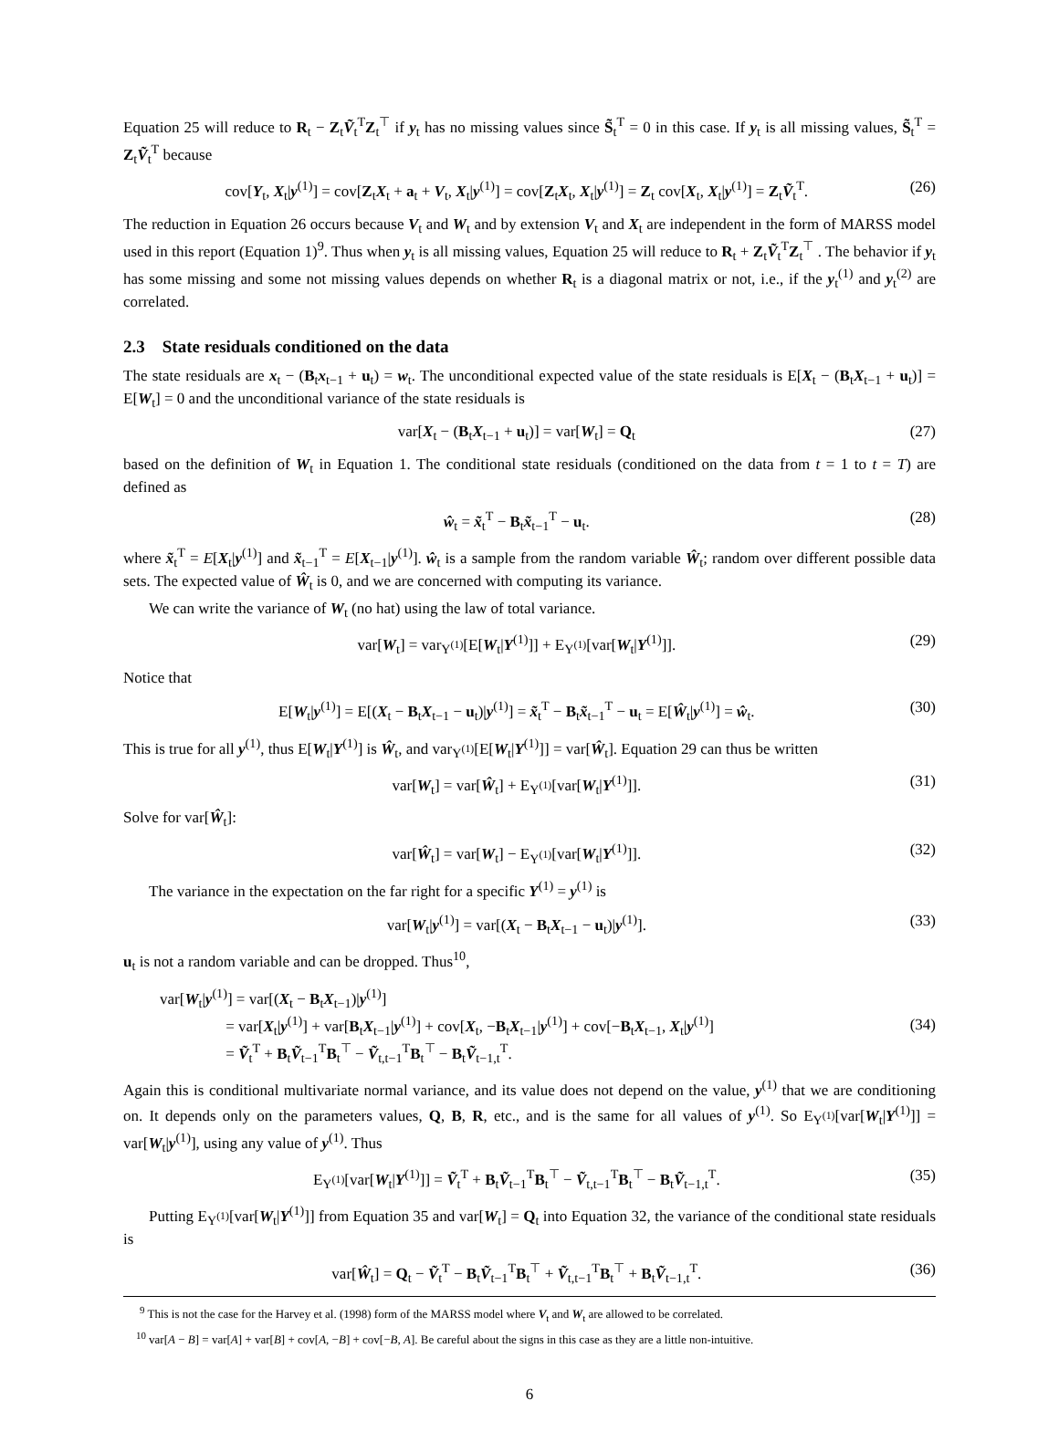Equation 25 will reduce to R<sub>t</sub> − Z<sub>t</sub>Ṽ<sub>t</sub><sup>T</sup>Z<sub>t</sub><sup>⊤</sup> if y<sub>t</sub> has no missing values since S̃<sub>t</sub><sup>T</sup> = 0 in this case. If y<sub>t</sub> is all missing values, S̃<sub>t</sub><sup>T</sup> = Z<sub>t</sub>Ṽ<sub>t</sub><sup>T</sup> because
cov[Y<sub>t</sub>, X<sub>t</sub>|y<sup>(1)</sup>] = cov[Z<sub>t</sub>X<sub>t</sub> + a<sub>t</sub> + V<sub>t</sub>, X<sub>t</sub>|y<sup>(1)</sup>] = cov[Z<sub>t</sub>X<sub>t</sub>, X<sub>t</sub>|y<sup>(1)</sup>] = Z<sub>t</sub> cov[X<sub>t</sub>, X<sub>t</sub>|y<sup>(1)</sup>] = Z<sub>t</sub>Ṽ<sub>t</sub><sup>T</sup>. (26)
The reduction in Equation 26 occurs because V<sub>t</sub> and W<sub>t</sub> and by extension V<sub>t</sub> and X<sub>t</sub> are independent in the form of MARSS model used in this report (Equation 1)<sup>9</sup>. Thus when y<sub>t</sub> is all missing values, Equation 25 will reduce to R<sub>t</sub> + Z<sub>t</sub>Ṽ<sub>t</sub><sup>T</sup>Z<sub>t</sub><sup>⊤</sup> . The behavior if y<sub>t</sub> has some missing and some not missing values depends on whether R<sub>t</sub> is a diagonal matrix or not, i.e., if the y<sub>t</sub><sup>(1)</sup> and y<sub>t</sub><sup>(2)</sup> are correlated.
2.3 State residuals conditioned on the data
The state residuals are x<sub>t</sub> − (B<sub>t</sub>x<sub>t−1</sub> + u<sub>t</sub>) = w<sub>t</sub>. The unconditional expected value of the state residuals is E[X<sub>t</sub> − (B<sub>t</sub>X<sub>t−1</sub> + u<sub>t</sub>)] = E[W<sub>t</sub>] = 0 and the unconditional variance of the state residuals is
var[X<sub>t</sub> − (B<sub>t</sub>X<sub>t−1</sub> + u<sub>t</sub>)] = var[W<sub>t</sub>] = Q<sub>t</sub> (27)
based on the definition of W<sub>t</sub> in Equation 1. The conditional state residuals (conditioned on the data from t = 1 to t = T) are defined as
ŵ<sub>t</sub> = x̃<sub>t</sub><sup>T</sup> − B<sub>t</sub>x̃<sub>t−1</sub><sup>T</sup> − u<sub>t</sub>. (28)
where x̃<sub>t</sub><sup>T</sup> = E[X<sub>t</sub>|y<sup>(1)</sup>] and x̃<sub>t−1</sub><sup>T</sup> = E[X<sub>t−1</sub>|y<sup>(1)</sup>]. ŵ<sub>t</sub> is a sample from the random variable Ŵ<sub>t</sub>; random over different possible data sets. The expected value of Ŵ<sub>t</sub> is 0, and we are concerned with computing its variance.
We can write the variance of W<sub>t</sub> (no hat) using the law of total variance.
var[W<sub>t</sub>] = var<sub>Y<sup>(1)</sup></sub>[E[W<sub>t</sub>|Y<sup>(1)</sup>]] + E<sub>Y<sup>(1)</sup></sub>[var[W<sub>t</sub>|Y<sup>(1)</sup>]]. (29)
Notice that
E[W<sub>t</sub>|y<sup>(1)</sup>] = E[(X<sub>t</sub> − B<sub>t</sub>X<sub>t−1</sub> − u<sub>t</sub>)|y<sup>(1)</sup>] = x̃<sub>t</sub><sup>T</sup> − B<sub>t</sub>x̃<sub>t−1</sub><sup>T</sup> − u<sub>t</sub> = E[Ŵ<sub>t</sub>|y<sup>(1)</sup>] = ŵ<sub>t</sub>. (30)
This is true for all y<sup>(1)</sup>, thus E[W<sub>t</sub>|Y<sup>(1)</sup>] is Ŵ<sub>t</sub>, and var<sub>Y<sup>(1)</sup></sub>[E[W<sub>t</sub>|Y<sup>(1)</sup>]] = var[Ŵ<sub>t</sub>]. Equation 29 can thus be written
var[W<sub>t</sub>] = var[Ŵ<sub>t</sub>] + E<sub>Y<sup>(1)</sup></sub>[var[W<sub>t</sub>|Y<sup>(1)</sup>]]. (31)
Solve for var[Ŵ<sub>t</sub>]:
var[Ŵ<sub>t</sub>] = var[W<sub>t</sub>] − E<sub>Y<sup>(1)</sup></sub>[var[W<sub>t</sub>|Y<sup>(1)</sup>]]. (32)
The variance in the expectation on the far right for a specific Y<sup>(1)</sup> = y<sup>(1)</sup> is
var[W<sub>t</sub>|y<sup>(1)</sup>] = var[(X<sub>t</sub> − B<sub>t</sub>X<sub>t−1</sub> − u<sub>t</sub>)|y<sup>(1)</sup>]. (33)
u<sub>t</sub> is not a random variable and can be dropped. Thus<sup>10</sup>,
var[W<sub>t</sub>|y<sup>(1)</sup>] = var[(X<sub>t</sub> − B<sub>t</sub>X<sub>t−1</sub>)|y<sup>(1)</sup>]
= var[X<sub>t</sub>|y<sup>(1)</sup>] + var[B<sub>t</sub>X<sub>t−1</sub>|y<sup>(1)</sup>] + cov[X<sub>t</sub>, −B<sub>t</sub>X<sub>t−1</sub>|y<sup>(1)</sup>] + cov[−B<sub>t</sub>X<sub>t−1</sub>, X<sub>t</sub>|y<sup>(1)</sup>]
= Ṽ<sub>t</sub><sup>T</sup> + B<sub>t</sub>Ṽ<sub>t−1</sub><sup>T</sup>B<sub>t</sub><sup>⊤</sup> − Ṽ<sub>t,t−1</sub><sup>T</sup>B<sub>t</sub><sup>⊤</sup> − B<sub>t</sub>Ṽ<sub>t−1,t</sub><sup>T</sup>. (34)
Again this is conditional multivariate normal variance, and its value does not depend on the value, y<sup>(1)</sup> that we are conditioning on. It depends only on the parameters values, Q, B, R, etc., and is the same for all values of y<sup>(1)</sup>. So E<sub>Y<sup>(1)</sup></sub>[var[W<sub>t</sub>|Y<sup>(1)</sup>]] = var[W<sub>t</sub>|y<sup>(1)</sup>], using any value of y<sup>(1)</sup>. Thus
E<sub>Y<sup>(1)</sup></sub>[var[W<sub>t</sub>|Y<sup>(1)</sup>]] = Ṽ<sub>t</sub><sup>T</sup> + B<sub>t</sub>Ṽ<sub>t−1</sub><sup>T</sup>B<sub>t</sub><sup>⊤</sup> − Ṽ<sub>t,t−1</sub><sup>T</sup>B<sub>t</sub><sup>⊤</sup> − B<sub>t</sub>Ṽ<sub>t−1,t</sub><sup>T</sup>. (35)
Putting E<sub>Y<sup>(1)</sup></sub>[var[W<sub>t</sub>|Y<sup>(1)</sup>]] from Equation 35 and var[W<sub>t</sub>] = Q<sub>t</sub> into Equation 32, the variance of the conditional state residuals is
var[Ŵ<sub>t</sub>] = Q<sub>t</sub> − Ṽ<sub>t</sub><sup>T</sup> − B<sub>t</sub>Ṽ<sub>t−1</sub><sup>T</sup>B<sub>t</sub><sup>⊤</sup> + Ṽ<sub>t,t−1</sub><sup>T</sup>B<sub>t</sub><sup>⊤</sup> + B<sub>t</sub>Ṽ<sub>t−1,t</sub><sup>T</sup>. (36)
<sup>9</sup> This is not the case for the Harvey et al. (1998) form of the MARSS model where V<sub>t</sub> and W<sub>t</sub> are allowed to be correlated.
<sup>10</sup> var[A − B] = var[A] + var[B] + cov[A, −B] + cov[−B, A]. Be careful about the signs in this case as they are a little non-intuitive.
6